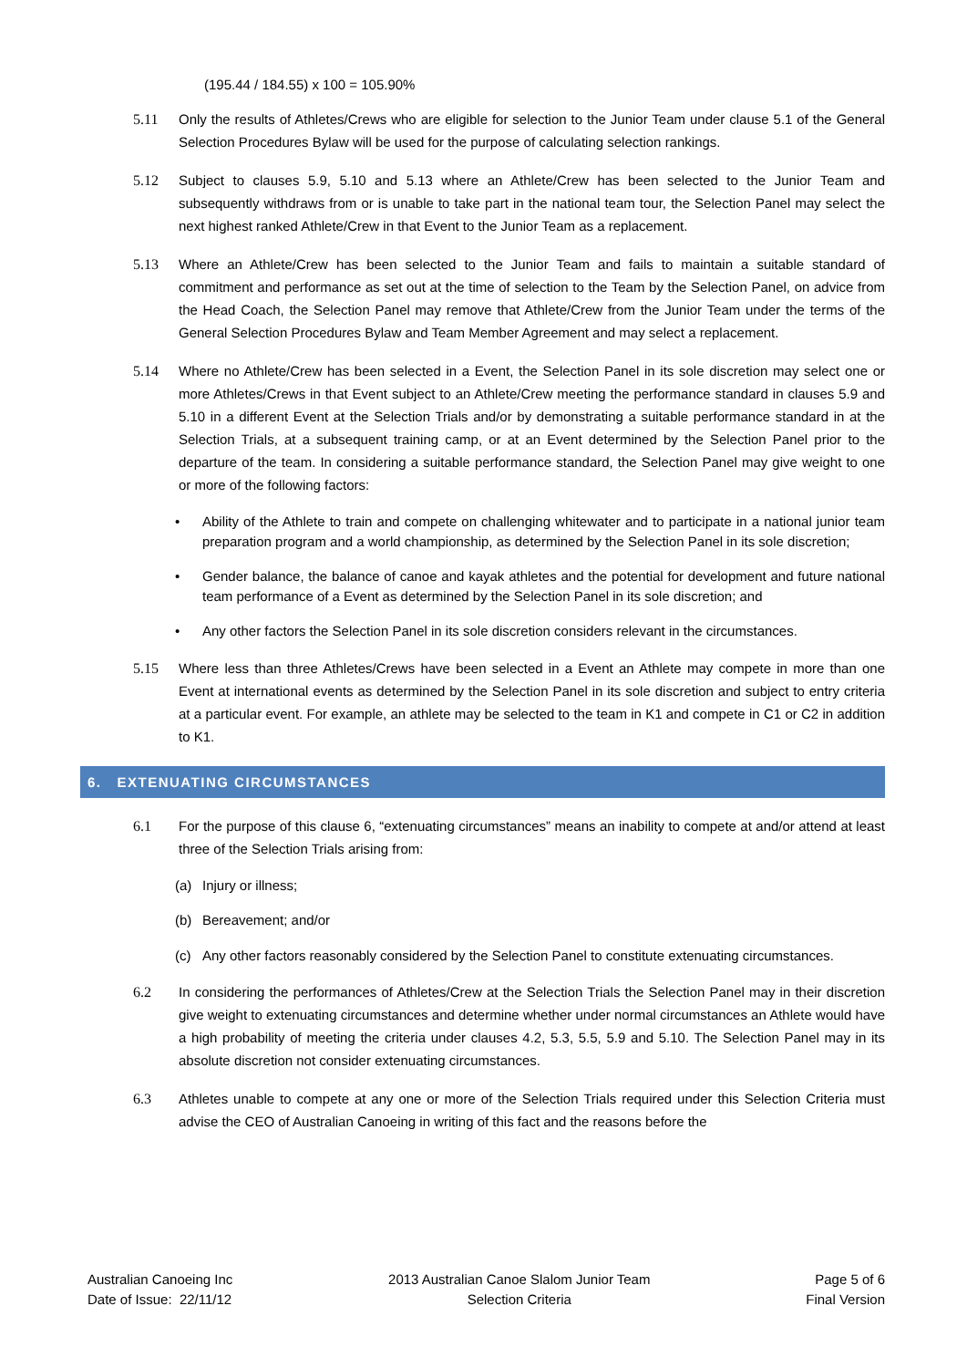(195.44 / 184.55) x 100 = 105.90%
5.11 Only the results of Athletes/Crews who are eligible for selection to the Junior Team under clause 5.1 of the General Selection Procedures Bylaw will be used for the purpose of calculating selection rankings.
5.12 Subject to clauses 5.9, 5.10 and 5.13 where an Athlete/Crew has been selected to the Junior Team and subsequently withdraws from or is unable to take part in the national team tour, the Selection Panel may select the next highest ranked Athlete/Crew in that Event to the Junior Team as a replacement.
5.13 Where an Athlete/Crew has been selected to the Junior Team and fails to maintain a suitable standard of commitment and performance as set out at the time of selection to the Team by the Selection Panel, on advice from the Head Coach, the Selection Panel may remove that Athlete/Crew from the Junior Team under the terms of the General Selection Procedures Bylaw and Team Member Agreement and may select a replacement.
5.14 Where no Athlete/Crew has been selected in a Event, the Selection Panel in its sole discretion may select one or more Athletes/Crews in that Event subject to an Athlete/Crew meeting the performance standard in clauses 5.9 and 5.10 in a different Event at the Selection Trials and/or by demonstrating a suitable performance standard in at the Selection Trials, at a subsequent training camp, or at an Event determined by the Selection Panel prior to the departure of the team. In considering a suitable performance standard, the Selection Panel may give weight to one or more of the following factors:
• Ability of the Athlete to train and compete on challenging whitewater and to participate in a national junior team preparation program and a world championship, as determined by the Selection Panel in its sole discretion;
• Gender balance, the balance of canoe and kayak athletes and the potential for development and future national team performance of a Event as determined by the Selection Panel in its sole discretion; and
• Any other factors the Selection Panel in its sole discretion considers relevant in the circumstances.
5.15 Where less than three Athletes/Crews have been selected in a Event an Athlete may compete in more than one Event at international events as determined by the Selection Panel in its sole discretion and subject to entry criteria at a particular event. For example, an athlete may be selected to the team in K1 and compete in C1 or C2 in addition to K1.
6. EXTENUATING CIRCUMSTANCES
6.1 For the purpose of this clause 6, “extenuating circumstances” means an inability to compete at and/or attend at least three of the Selection Trials arising from:
(a) Injury or illness;
(b) Bereavement; and/or
(c) Any other factors reasonably considered by the Selection Panel to constitute extenuating circumstances.
6.2 In considering the performances of Athletes/Crew at the Selection Trials the Selection Panel may in their discretion give weight to extenuating circumstances and determine whether under normal circumstances an Athlete would have a high probability of meeting the criteria under clauses 4.2, 5.3, 5.5, 5.9 and 5.10. The Selection Panel may in its absolute discretion not consider extenuating circumstances.
6.3 Athletes unable to compete at any one or more of the Selection Trials required under this Selection Criteria must advise the CEO of Australian Canoeing in writing of this fact and the reasons before the
Australian Canoeing Inc
Date of Issue: 22/11/12
2013 Australian Canoe Slalom Junior Team
Selection Criteria
Page 5 of 6
Final Version